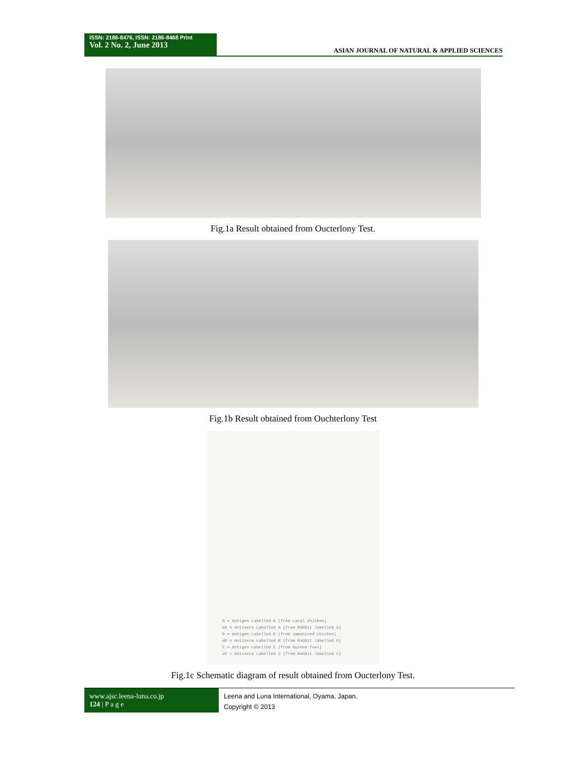ISSN: 2186-8476, ISSN: 2186-8468 Print
Vol. 2 No. 2, June 2013
ASIAN JOURNAL OF NATURAL & APPLIED SCIENCES
Fig.1a Result obtained from Oucterlony Test.
Fig.1b Result obtained from Ouchterlony Test
A = Antigen Labelled A (from Local chicken)
αA = Antisera Labelled A (from Rabbit labelled A)
B = Antigen Labelled B (from immunized chicken)
αB = Antisera Labelled B (from Rabbit labelled B)
C = Antigen Labelled C (from Guinea fowl)
αC = Antisera Labelled C (from Rabbit labelled C)
Fig.1c Schematic diagram of result obtained from Oucterlony Test.
www.ajsc.leena-luna.co.jp
124 | P a g e
Leena and Luna International, Oyama, Japan.
Copyright © 2013